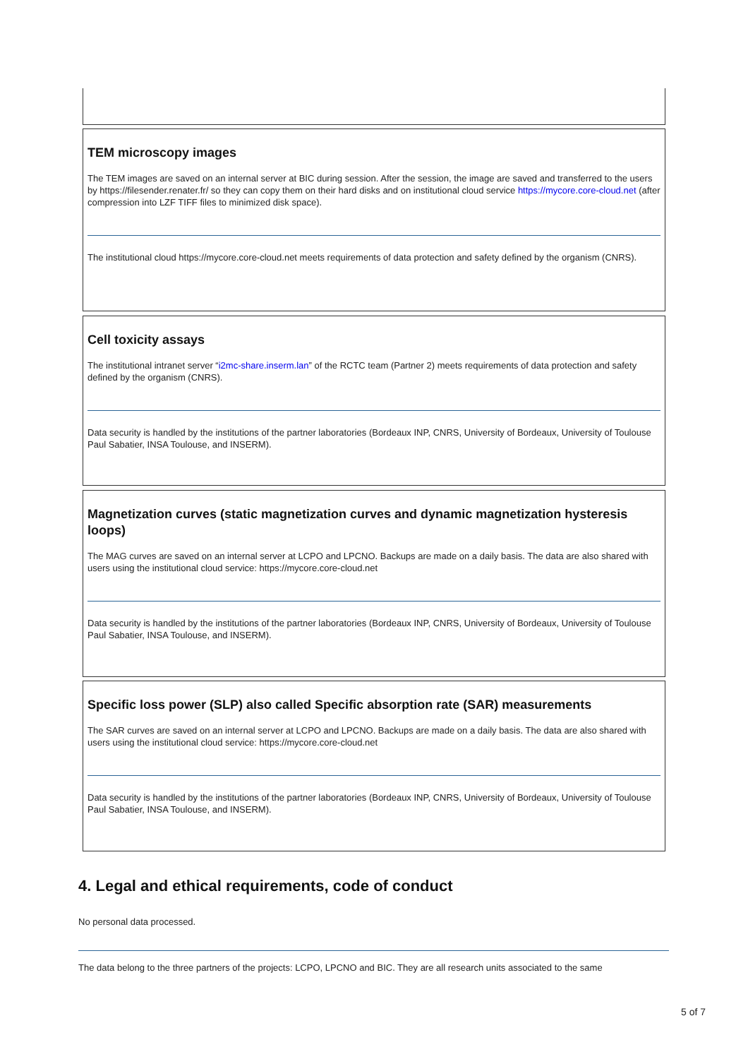TEM microscopy images
The TEM images are saved on an internal server at BIC during session. After the session, the image are saved and transferred to the users by https://filesender.renater.fr/ so they can copy them on their hard disks and on institutional cloud service https://mycore.core-cloud.net (after compression into LZF TIFF files to minimized disk space).
The institutional cloud https://mycore.core-cloud.net meets requirements of data protection and safety defined by the organism (CNRS).
Cell toxicity assays
The institutional intranet server “i2mc-share.inserm.lan” of the RCTC team (Partner 2) meets requirements of data protection and safety defined by the organism (CNRS).
Data security is handled by the institutions of the partner laboratories (Bordeaux INP, CNRS, University of Bordeaux, University of Toulouse Paul Sabatier, INSA Toulouse, and INSERM).
Magnetization curves (static magnetization curves and dynamic magnetization hysteresis loops)
The MAG curves are saved on an internal server at LCPO and LPCNO. Backups are made on a daily basis. The data are also shared with users using the institutional cloud service: https://mycore.core-cloud.net
Data security is handled by the institutions of the partner laboratories (Bordeaux INP, CNRS, University of Bordeaux, University of Toulouse Paul Sabatier, INSA Toulouse, and INSERM).
Specific loss power (SLP) also called Specific absorption rate (SAR) measurements
The SAR curves are saved on an internal server at LCPO and LPCNO. Backups are made on a daily basis. The data are also shared with users using the institutional cloud service: https://mycore.core-cloud.net
Data security is handled by the institutions of the partner laboratories (Bordeaux INP, CNRS, University of Bordeaux, University of Toulouse Paul Sabatier, INSA Toulouse, and INSERM).
4. Legal and ethical requirements, code of conduct
No personal data processed.
The data belong to the three partners of the projects: LCPO, LPCNO and BIC. They are all research units associated to the same
5 of 7